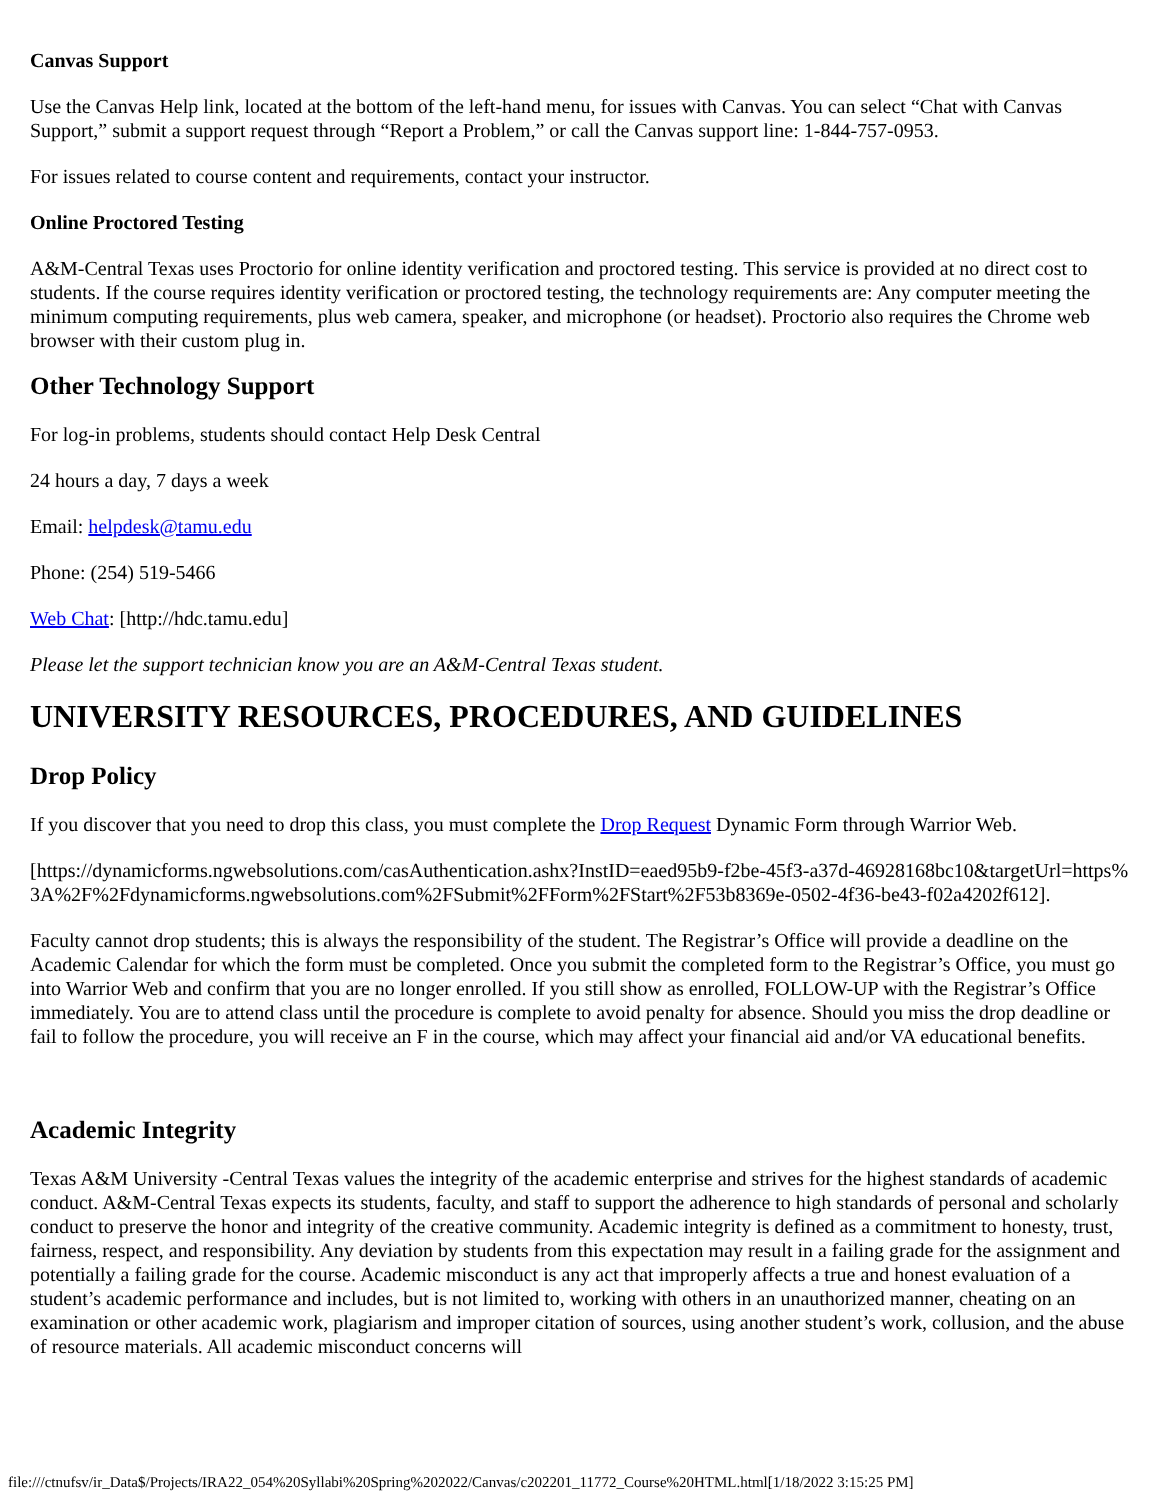Canvas Support
Use the Canvas Help link, located at the bottom of the left-hand menu, for issues with Canvas. You can select “Chat with Canvas Support,” submit a support request through “Report a Problem,” or call the Canvas support line: 1-844-757-0953.
For issues related to course content and requirements, contact your instructor.
Online Proctored Testing
A&M-Central Texas uses Proctorio for online identity verification and proctored testing. This service is provided at no direct cost to students. If the course requires identity verification or proctored testing, the technology requirements are: Any computer meeting the minimum computing requirements, plus web camera, speaker, and microphone (or headset). Proctorio also requires the Chrome web browser with their custom plug in.
Other Technology Support
For log-in problems, students should contact Help Desk Central
24 hours a day, 7 days a week
Email: helpdesk@tamu.edu
Phone: (254) 519-5466
Web Chat: [http://hdc.tamu.edu]
Please let the support technician know you are an A&M-Central Texas student.
UNIVERSITY RESOURCES, PROCEDURES, AND GUIDELINES
Drop Policy
If you discover that you need to drop this class, you must complete the Drop Request Dynamic Form through Warrior Web.
[https://dynamicforms.ngwebsolutions.com/casAuthentication.ashx?InstID=eaed95b9-f2be-45f3-a37d-46928168bc10&targetUrl=https%3A%2F%2Fdynamicforms.ngwebsolutions.com%2FSubmit%2FForm%2FStart%2F53b8369e-0502-4f36-be43-f02a4202f612].
Faculty cannot drop students; this is always the responsibility of the student. The Registrar’s Office will provide a deadline on the Academic Calendar for which the form must be completed. Once you submit the completed form to the Registrar’s Office, you must go into Warrior Web and confirm that you are no longer enrolled. If you still show as enrolled, FOLLOW-UP with the Registrar’s Office immediately. You are to attend class until the procedure is complete to avoid penalty for absence. Should you miss the drop deadline or fail to follow the procedure, you will receive an F in the course, which may affect your financial aid and/or VA educational benefits.
Academic Integrity
Texas A&M University -Central Texas values the integrity of the academic enterprise and strives for the highest standards of academic conduct. A&M-Central Texas expects its students, faculty, and staff to support the adherence to high standards of personal and scholarly conduct to preserve the honor and integrity of the creative community. Academic integrity is defined as a commitment to honesty, trust, fairness, respect, and responsibility. Any deviation by students from this expectation may result in a failing grade for the assignment and potentially a failing grade for the course. Academic misconduct is any act that improperly affects a true and honest evaluation of a student’s academic performance and includes, but is not limited to, working with others in an unauthorized manner, cheating on an examination or other academic work, plagiarism and improper citation of sources, using another student’s work, collusion, and the abuse of resource materials. All academic misconduct concerns will
file:///ctnufsv/ir_Data$/Projects/IRA22_054%20Syllabi%20Spring%202022/Canvas/c202201_11772_Course%20HTML.html[1/18/2022 3:15:25 PM]